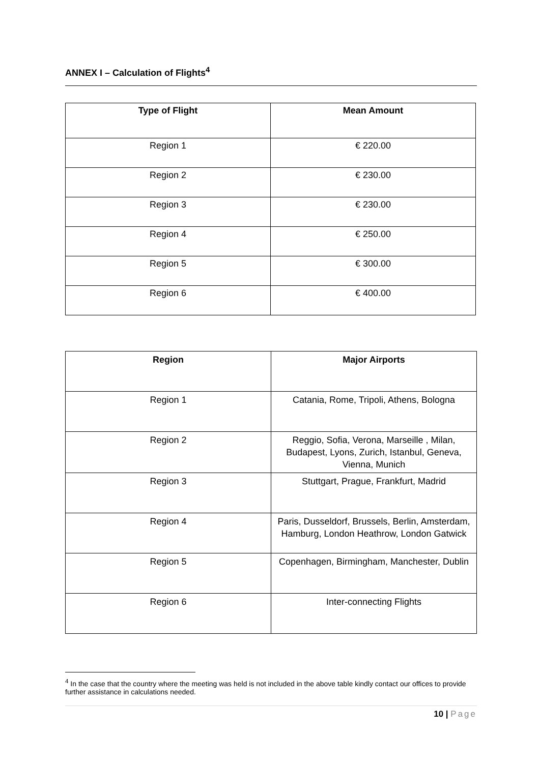ANNEX I – Calculation of Flights<sup>4</sup>
| Type of Flight | Mean Amount |
| --- | --- |
| Region 1 | € 220.00 |
| Region 2 | € 230.00 |
| Region 3 | € 230.00 |
| Region 4 | € 250.00 |
| Region 5 | € 300.00 |
| Region 6 | € 400.00 |
| Region | Major Airports |
| --- | --- |
| Region 1 | Catania, Rome, Tripoli, Athens, Bologna |
| Region 2 | Reggio, Sofia, Verona, Marseille , Milan, Budapest, Lyons, Zurich, Istanbul, Geneva, Vienna, Munich |
| Region 3 | Stuttgart, Prague, Frankfurt, Madrid |
| Region 4 | Paris, Dusseldorf, Brussels, Berlin, Amsterdam, Hamburg, London Heathrow, London Gatwick |
| Region 5 | Copenhagen, Birmingham, Manchester, Dublin |
| Region 6 | Inter-connecting Flights |
<sup>4</sup> In the case that the country where the meeting was held is not included in the above table kindly contact our offices to provide further assistance in calculations needed.
10 | Page